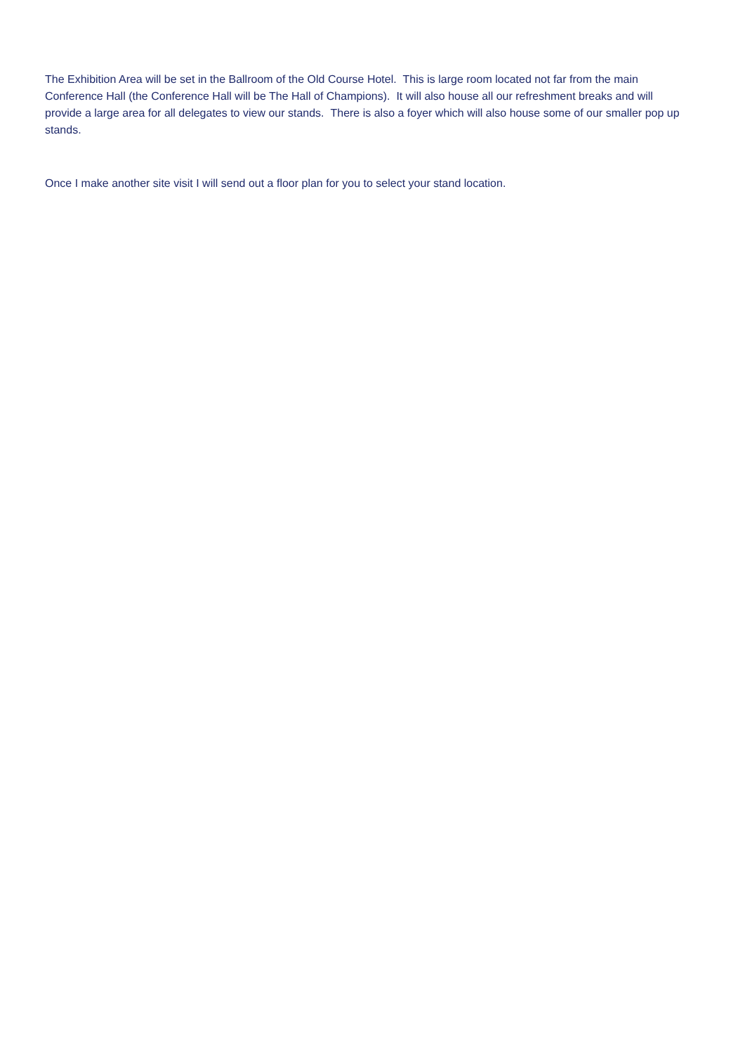The Exhibition Area will be set in the Ballroom of the Old Course Hotel. This is large room located not far from the main Conference Hall (the Conference Hall will be The Hall of Champions). It will also house all our refreshment breaks and will provide a large area for all delegates to view our stands. There is also a foyer which will also house some of our smaller pop up stands.
Once I make another site visit I will send out a floor plan for you to select your stand location.